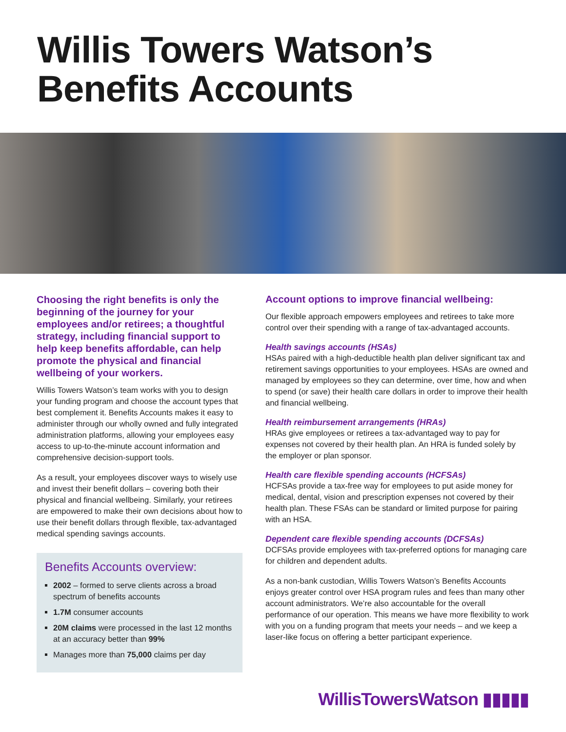Willis Towers Watson’s
Benefits Accounts
Choosing the right benefits is only the beginning of the journey for your employees and/or retirees; a thoughtful strategy, including financial support to help keep benefits affordable, can help promote the physical and financial wellbeing of your workers.
Willis Towers Watson’s team works with you to design your funding program and choose the account types that best complement it. Benefits Accounts makes it easy to administer through our wholly owned and fully integrated administration platforms, allowing your employees easy access to up-to-the-minute account information and comprehensive decision-support tools.
As a result, your employees discover ways to wisely use and invest their benefit dollars – covering both their physical and financial wellbeing. Similarly, your retirees are empowered to make their own decisions about how to use their benefit dollars through flexible, tax-advantaged medical spending savings accounts.
Benefits Accounts overview:
2002 – formed to serve clients across a broad spectrum of benefits accounts
1.7M consumer accounts
20M claims were processed in the last 12 months at an accuracy better than 99%
Manages more than 75,000 claims per day
Account options to improve financial wellbeing:
Our flexible approach empowers employees and retirees to take more control over their spending with a range of tax-advantaged accounts.
Health savings accounts (HSAs)
HSAs paired with a high-deductible health plan deliver significant tax and retirement savings opportunities to your employees. HSAs are owned and managed by employees so they can determine, over time, how and when to spend (or save) their health care dollars in order to improve their health and financial wellbeing.
Health reimbursement arrangements (HRAs)
HRAs give employees or retirees a tax-advantaged way to pay for expenses not covered by their health plan. An HRA is funded solely by the employer or plan sponsor.
Health care flexible spending accounts (HCFSAs)
HCFSAs provide a tax-free way for employees to put aside money for medical, dental, vision and prescription expenses not covered by their health plan. These FSAs can be standard or limited purpose for pairing with an HSA.
Dependent care flexible spending accounts (DCFSAs)
DCFSAs provide employees with tax-preferred options for managing care for children and dependent adults.
As a non-bank custodian, Willis Towers Watson’s Benefits Accounts enjoys greater control over HSA program rules and fees than many other account administrators. We’re also accountable for the overall performance of our operation. This means we have more flexibility to work with you on a funding program that meets your needs – and we keep a laser-like focus on offering a better participant experience.
WillisTowersWatson ▮▮▮▮▮